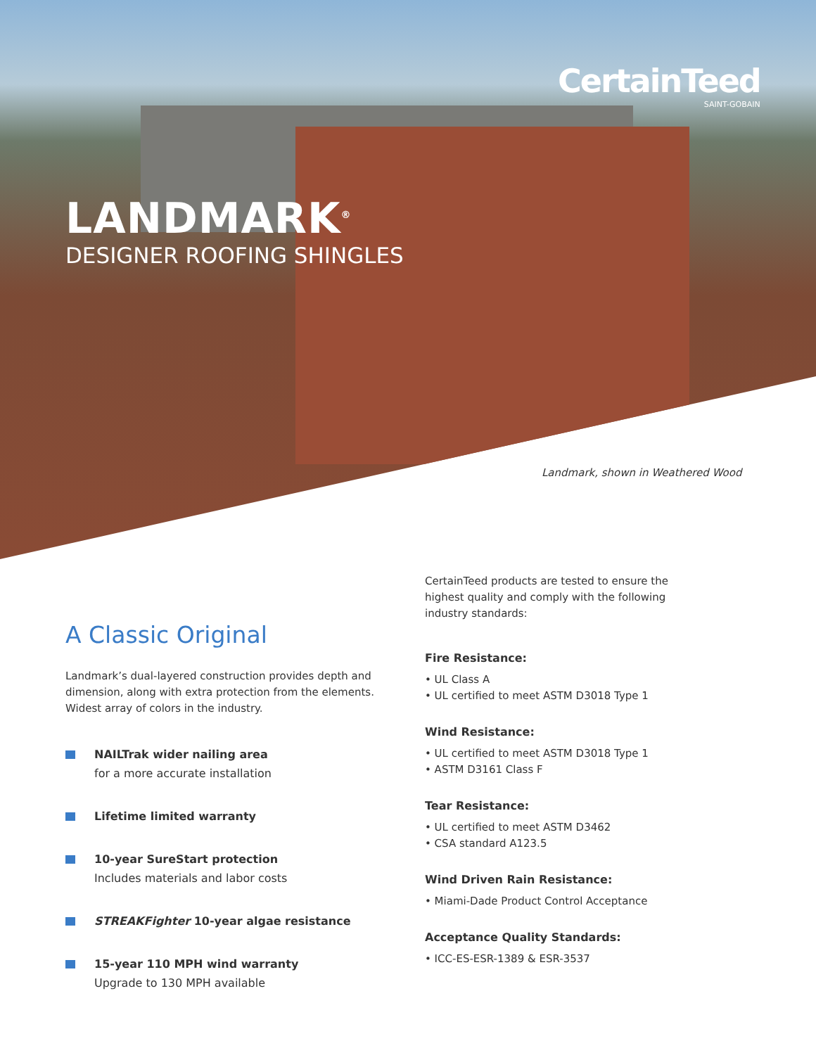CertainTeed
SAINT-GOBAIN
LANDMARK<sup>®</sup>
DESIGNER ROOFING SHINGLES
Landmark, shown in Weathered Wood
A Classic Original
Landmark’s dual-layered construction provides depth and dimension, along with extra protection from the elements. Widest array of colors in the industry.
NAILTrak wider nailing area
for a more accurate installation
Lifetime limited warranty
10-year SureStart protection
Includes materials and labor costs
STREAKFighter 10-year algae resistance
15-year 110 MPH wind warranty
Upgrade to 130 MPH available
CertainTeed products are tested to ensure the highest quality and comply with the following industry standards:
Fire Resistance:
• UL Class A
• UL certified to meet ASTM D3018 Type 1
Wind Resistance:
• UL certified to meet ASTM D3018 Type 1
• ASTM D3161 Class F
Tear Resistance:
• UL certified to meet ASTM D3462
• CSA standard A123.5
Wind Driven Rain Resistance:
• Miami-Dade Product Control Acceptance
Acceptance Quality Standards:
• ICC-ES-ESR-1389 & ESR-3537